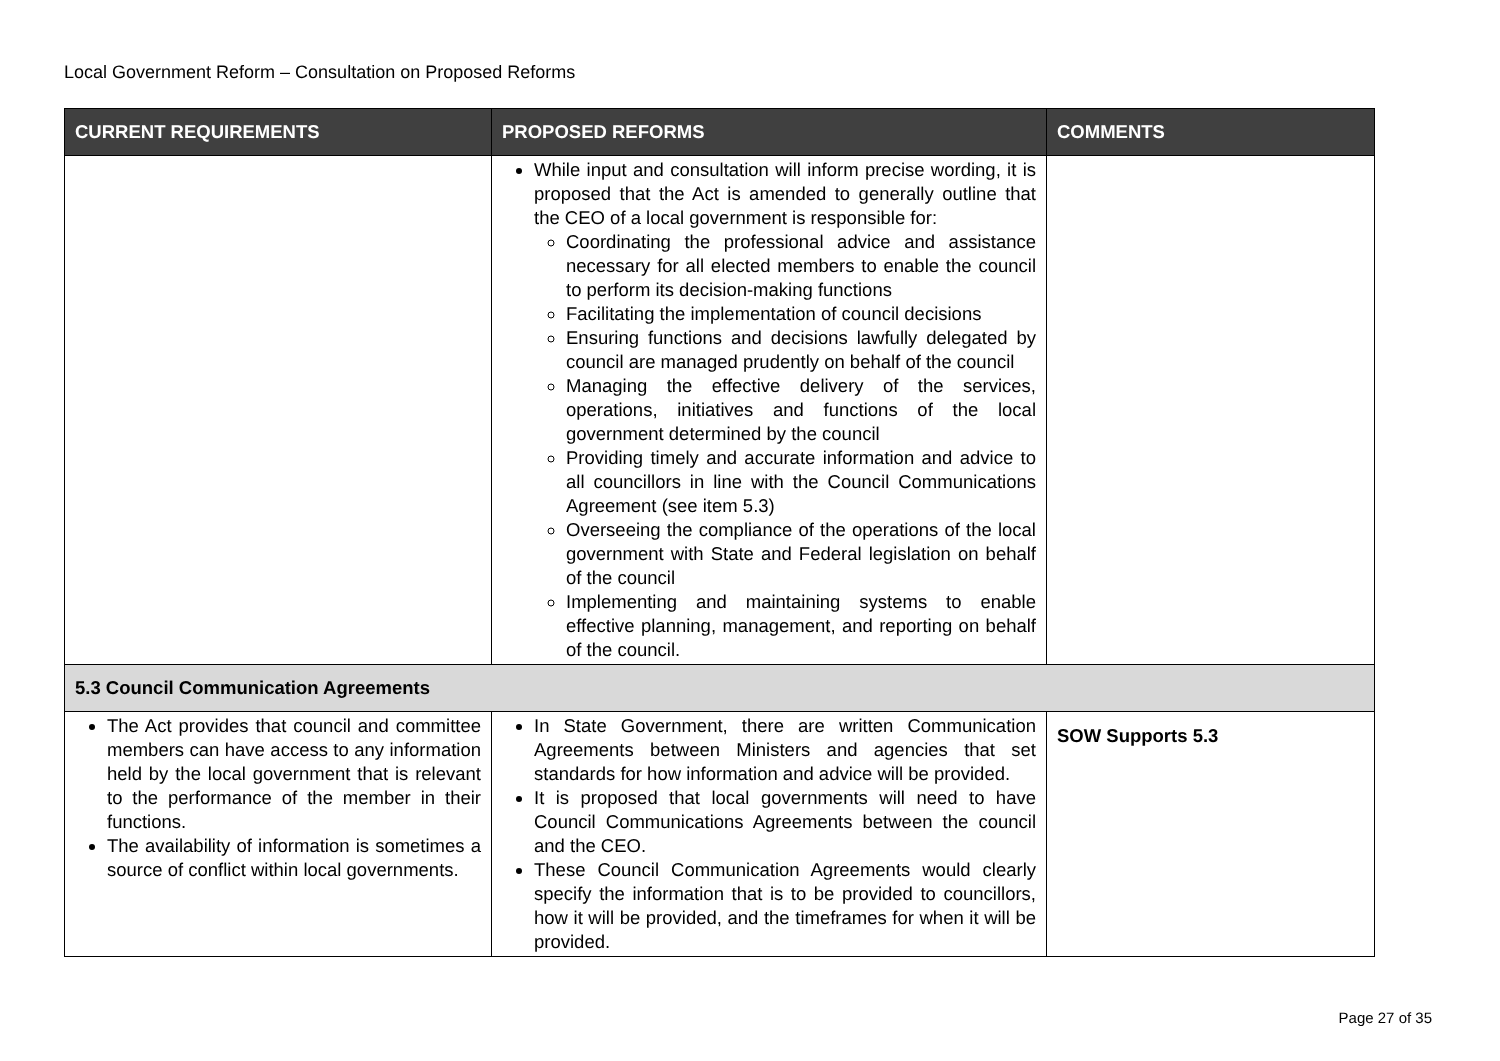Local Government Reform – Consultation on Proposed Reforms
| CURRENT REQUIREMENTS | PROPOSED REFORMS | COMMENTS |
| --- | --- | --- |
| | While input and consultation will inform precise wording, it is proposed that the Act is amended to generally outline that the CEO of a local government is responsible for: Coordinating the professional advice and assistance necessary for all elected members to enable the council to perform its decision-making functions Facilitating the implementation of council decisions Ensuring functions and decisions lawfully delegated by council are managed prudently on behalf of the council Managing the effective delivery of the services, operations, initiatives and functions of the local government determined by the council Providing timely and accurate information and advice to all councillors in line with the Council Communications Agreement (see item 5.3) Overseeing the compliance of the operations of the local government with State and Federal legislation on behalf of the council Implementing and maintaining systems to enable effective planning, management, and reporting on behalf of the council. | |
| 5.3 Council Communication Agreements | | |
| The Act provides that council and committee members can have access to any information held by the local government that is relevant to the performance of the member in their functions. The availability of information is sometimes a source of conflict within local governments. | In State Government, there are written Communication Agreements between Ministers and agencies that set standards for how information and advice will be provided. It is proposed that local governments will need to have Council Communications Agreements between the council and the CEO. These Council Communication Agreements would clearly specify the information that is to be provided to councillors, how it will be provided, and the timeframes for when it will be provided. | SOW Supports 5.3 |
Page 27 of 35